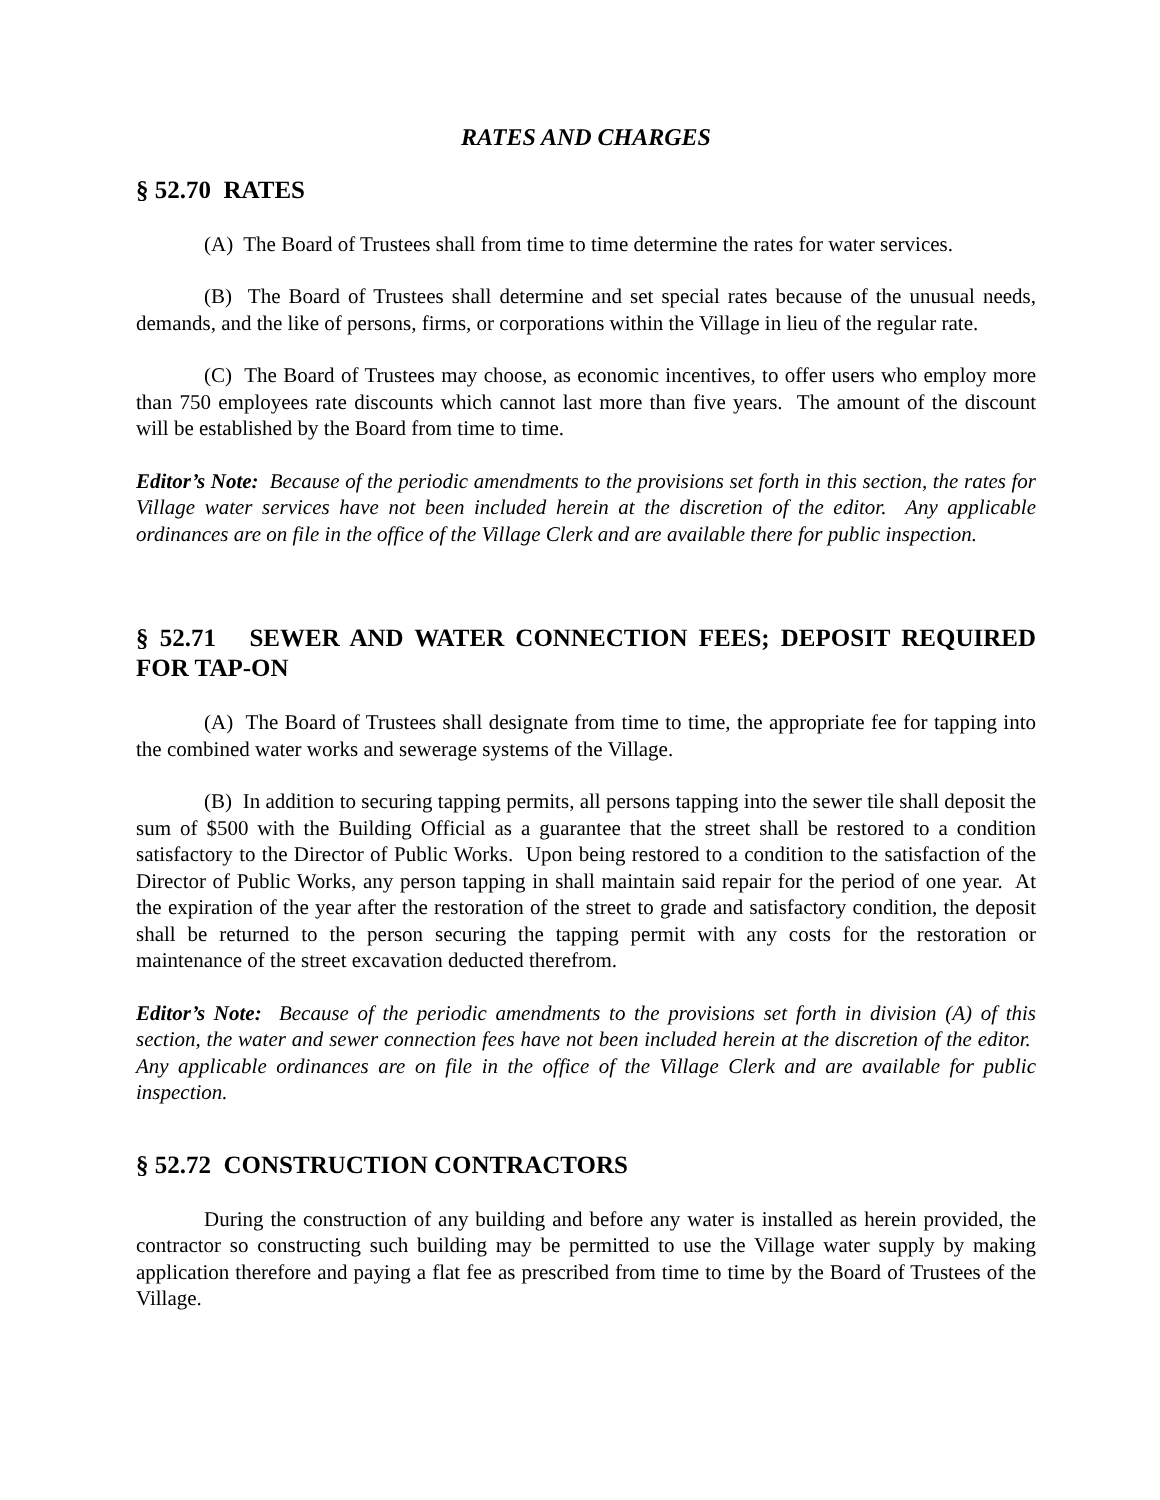RATES AND CHARGES
§ 52.70 RATES
(A) The Board of Trustees shall from time to time determine the rates for water services.
(B) The Board of Trustees shall determine and set special rates because of the unusual needs, demands, and the like of persons, firms, or corporations within the Village in lieu of the regular rate.
(C) The Board of Trustees may choose, as economic incentives, to offer users who employ more than 750 employees rate discounts which cannot last more than five years. The amount of the discount will be established by the Board from time to time.
Editor’s Note: Because of the periodic amendments to the provisions set forth in this section, the rates for Village water services have not been included herein at the discretion of the editor. Any applicable ordinances are on file in the office of the Village Clerk and are available there for public inspection.
§ 52.71 SEWER AND WATER CONNECTION FEES; DEPOSIT REQUIRED FOR TAP-ON
(A) The Board of Trustees shall designate from time to time, the appropriate fee for tapping into the combined water works and sewerage systems of the Village.
(B) In addition to securing tapping permits, all persons tapping into the sewer tile shall deposit the sum of $500 with the Building Official as a guarantee that the street shall be restored to a condition satisfactory to the Director of Public Works. Upon being restored to a condition to the satisfaction of the Director of Public Works, any person tapping in shall maintain said repair for the period of one year. At the expiration of the year after the restoration of the street to grade and satisfactory condition, the deposit shall be returned to the person securing the tapping permit with any costs for the restoration or maintenance of the street excavation deducted therefrom.
Editor’s Note: Because of the periodic amendments to the provisions set forth in division (A) of this section, the water and sewer connection fees have not been included herein at the discretion of the editor. Any applicable ordinances are on file in the office of the Village Clerk and are available for public inspection.
§ 52.72 CONSTRUCTION CONTRACTORS
During the construction of any building and before any water is installed as herein provided, the contractor so constructing such building may be permitted to use the Village water supply by making application therefore and paying a flat fee as prescribed from time to time by the Board of Trustees of the Village.